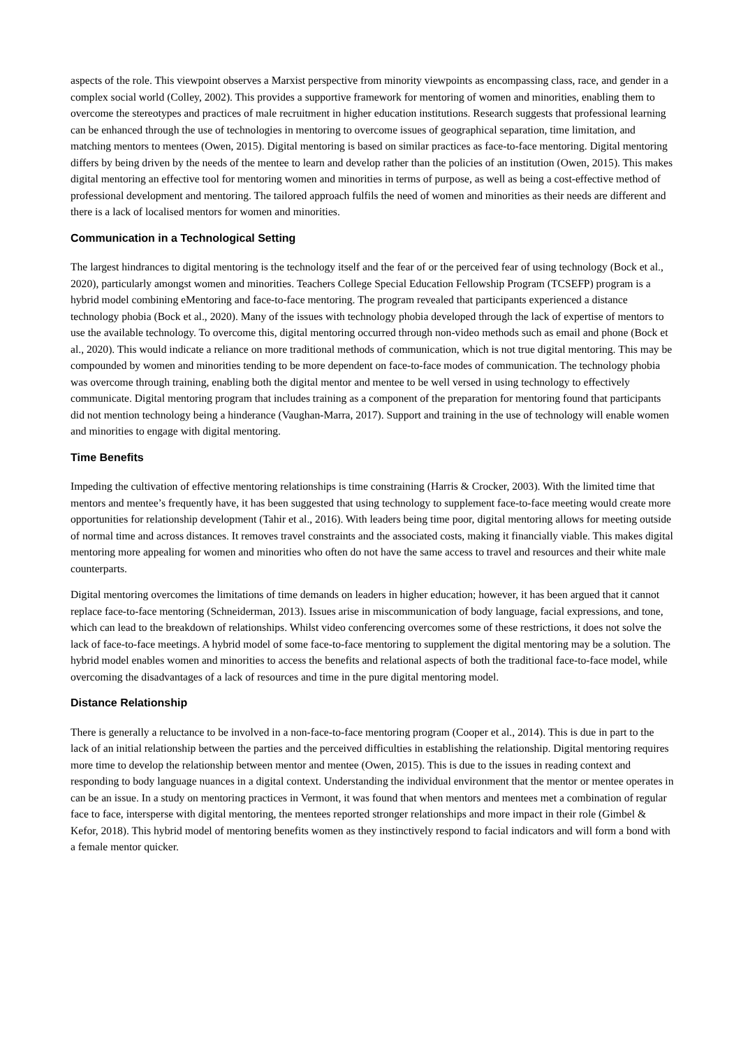aspects of the role. This viewpoint observes a Marxist perspective from minority viewpoints as encompassing class, race, and gender in a complex social world (Colley, 2002). This provides a supportive framework for mentoring of women and minorities, enabling them to overcome the stereotypes and practices of male recruitment in higher education institutions. Research suggests that professional learning can be enhanced through the use of technologies in mentoring to overcome issues of geographical separation, time limitation, and matching mentors to mentees (Owen, 2015). Digital mentoring is based on similar practices as face-to-face mentoring. Digital mentoring differs by being driven by the needs of the mentee to learn and develop rather than the policies of an institution (Owen, 2015). This makes digital mentoring an effective tool for mentoring women and minorities in terms of purpose, as well as being a cost-effective method of professional development and mentoring. The tailored approach fulfils the need of women and minorities as their needs are different and there is a lack of localised mentors for women and minorities.
Communication in a Technological Setting
The largest hindrances to digital mentoring is the technology itself and the fear of or the perceived fear of using technology (Bock et al., 2020), particularly amongst women and minorities. Teachers College Special Education Fellowship Program (TCSEFP) program is a hybrid model combining eMentoring and face-to-face mentoring. The program revealed that participants experienced a distance technology phobia (Bock et al., 2020). Many of the issues with technology phobia developed through the lack of expertise of mentors to use the available technology. To overcome this, digital mentoring occurred through non-video methods such as email and phone (Bock et al., 2020). This would indicate a reliance on more traditional methods of communication, which is not true digital mentoring. This may be compounded by women and minorities tending to be more dependent on face-to-face modes of communication. The technology phobia was overcome through training, enabling both the digital mentor and mentee to be well versed in using technology to effectively communicate. Digital mentoring program that includes training as a component of the preparation for mentoring found that participants did not mention technology being a hinderance (Vaughan-Marra, 2017). Support and training in the use of technology will enable women and minorities to engage with digital mentoring.
Time Benefits
Impeding the cultivation of effective mentoring relationships is time constraining (Harris & Crocker, 2003). With the limited time that mentors and mentee’s frequently have, it has been suggested that using technology to supplement face-to-face meeting would create more opportunities for relationship development (Tahir et al., 2016). With leaders being time poor, digital mentoring allows for meeting outside of normal time and across distances. It removes travel constraints and the associated costs, making it financially viable. This makes digital mentoring more appealing for women and minorities who often do not have the same access to travel and resources and their white male counterparts.
Digital mentoring overcomes the limitations of time demands on leaders in higher education; however, it has been argued that it cannot replace face-to-face mentoring (Schneiderman, 2013). Issues arise in miscommunication of body language, facial expressions, and tone, which can lead to the breakdown of relationships. Whilst video conferencing overcomes some of these restrictions, it does not solve the lack of face-to-face meetings. A hybrid model of some face-to-face mentoring to supplement the digital mentoring may be a solution. The hybrid model enables women and minorities to access the benefits and relational aspects of both the traditional face-to-face model, while overcoming the disadvantages of a lack of resources and time in the pure digital mentoring model.
Distance Relationship
There is generally a reluctance to be involved in a non-face-to-face mentoring program (Cooper et al., 2014). This is due in part to the lack of an initial relationship between the parties and the perceived difficulties in establishing the relationship. Digital mentoring requires more time to develop the relationship between mentor and mentee (Owen, 2015). This is due to the issues in reading context and responding to body language nuances in a digital context. Understanding the individual environment that the mentor or mentee operates in can be an issue. In a study on mentoring practices in Vermont, it was found that when mentors and mentees met a combination of regular face to face, intersperse with digital mentoring, the mentees reported stronger relationships and more impact in their role (Gimbel & Kefor, 2018). This hybrid model of mentoring benefits women as they instinctively respond to facial indicators and will form a bond with a female mentor quicker.